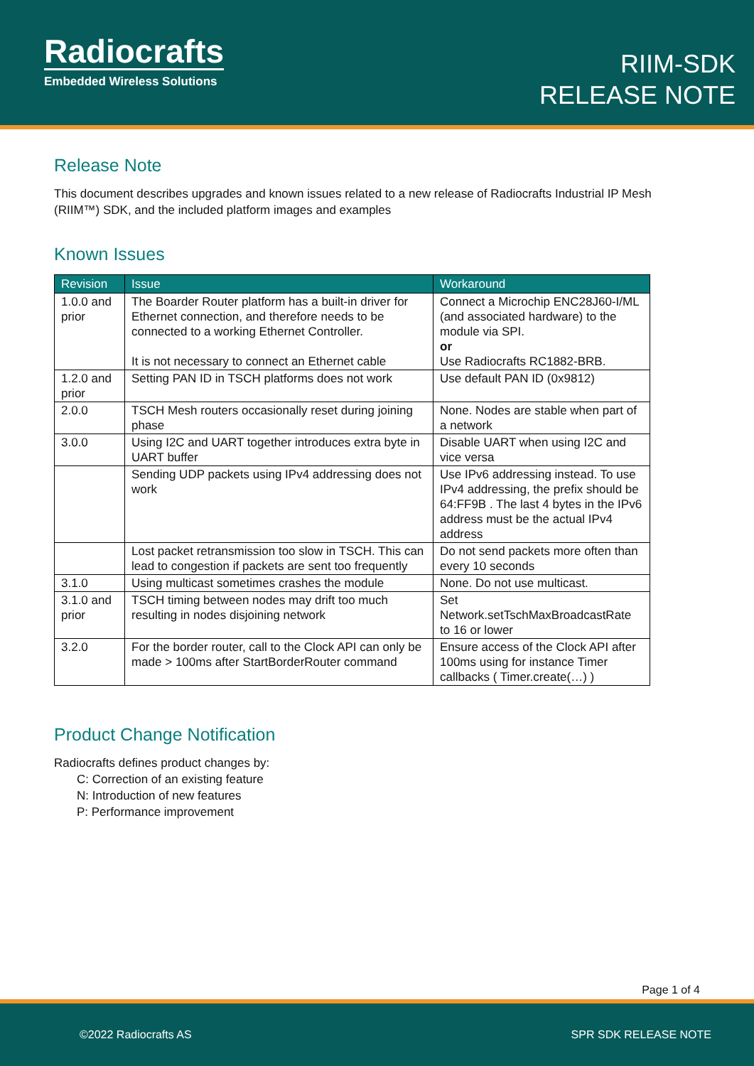Radiocrafts
Embedded Wireless Solutions
RIIM-SDK
RELEASE NOTE
Release Note
This document describes upgrades and known issues related to a new release of Radiocrafts Industrial IP Mesh (RIIM™) SDK, and the included platform images and examples
Known Issues
| Revision | Issue | Workaround |
| --- | --- | --- |
| 1.0.0 and prior | The Boarder Router platform has a built-in driver for Ethernet connection, and therefore needs to be connected to a working Ethernet Controller. It is not necessary to connect an Ethernet cable | Connect a Microchip ENC28J60-I/ML (and associated hardware) to the module via SPI. or Use Radiocrafts RC1882-BRB. |
| 1.2.0 and prior | Setting PAN ID in TSCH platforms does not work | Use default PAN ID (0x9812) |
| 2.0.0 | TSCH Mesh routers occasionally reset during joining phase | None. Nodes are stable when part of a network |
| 3.0.0 | Using I2C and UART together introduces extra byte in UART buffer | Disable UART when using I2C and vice versa |
| | Sending UDP packets using IPv4 addressing does not work | Use IPv6 addressing instead. To use IPv4 addressing, the prefix should be 64:FF9B . The last 4 bytes in the IPv6 address must be the actual IPv4 address |
| | Lost packet retransmission too slow in TSCH. This can lead to congestion if packets are sent too frequently | Do not send packets more often than every 10 seconds |
| 3.1.0 | Using multicast sometimes crashes the module | None. Do not use multicast. |
| 3.1.0 and prior | TSCH timing between nodes may drift too much resulting in nodes disjoining network | Set Network.setTschMaxBroadcastRate to 16 or lower |
| 3.2.0 | For the border router, call to the Clock API can only be made > 100ms after StartBorderRouter command | Ensure access of the Clock API after 100ms using for instance Timer callbacks ( Timer.create(…) ) |
Product Change Notification
Radiocrafts defines product changes by:
C: Correction of an existing feature
N: Introduction of new features
P: Performance improvement
Page 1 of 4
©2022 Radiocrafts AS SPR SDK RELEASE NOTE